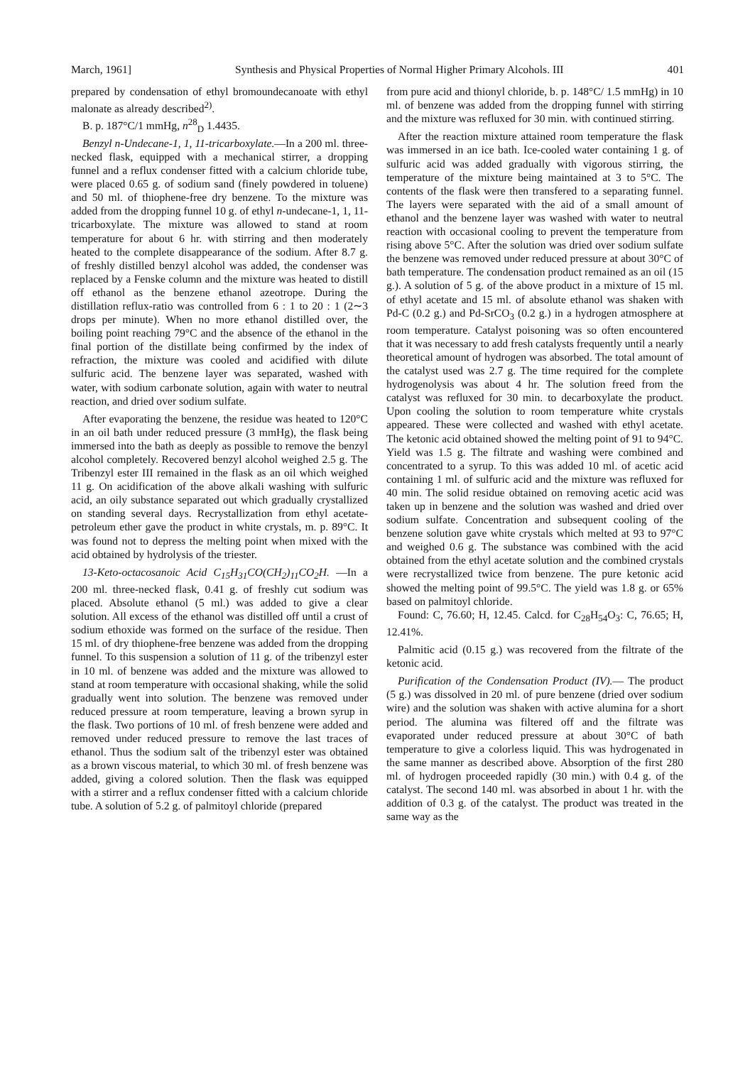March, 1961] Synthesis and Physical Properties of Normal Higher Primary Alcohols. III 401
prepared by condensation of ethyl bromoundecanoate with ethyl malonate as already described<sup>2)</sup>.
B. p. 187°C/1 mmHg, n<sup>28</sup><sub>D</sub> 1.4435.
Benzyl n-Undecane-1, 1, 11-tricarboxylate.—In a 200 ml. three-necked flask, equipped with a mechanical stirrer, a dropping funnel and a reflux condenser fitted with a calcium chloride tube, were placed 0.65 g. of sodium sand (finely powdered in toluene) and 50 ml. of thiophene-free dry benzene. To the mixture was added from the dropping funnel 10 g. of ethyl n-undecane-1, 1, 11-tricarboxylate. The mixture was allowed to stand at room temperature for about 6 hr. with stirring and then moderately heated to the complete disappearance of the sodium. After 8.7 g. of freshly distilled benzyl alcohol was added, the condenser was replaced by a Fenske column and the mixture was heated to distill off ethanol as the benzene ethanol azeotrope. During the distillation reflux-ratio was controlled from 6 : 1 to 20 : 1 (2∼3 drops per minute). When no more ethanol distilled over, the boiling point reaching 79°C and the absence of the ethanol in the final portion of the distillate being confirmed by the index of refraction, the mixture was cooled and acidified with dilute sulfuric acid. The benzene layer was separated, washed with water, with sodium carbonate solution, again with water to neutral reaction, and dried over sodium sulfate.
After evaporating the benzene, the residue was heated to 120°C in an oil bath under reduced pressure (3 mmHg), the flask being immersed into the bath as deeply as possible to remove the benzyl alcohol completely. Recovered benzyl alcohol weighed 2.5 g. The Tribenzyl ester III remained in the flask as an oil which weighed 11 g. On acidification of the above alkali washing with sulfuric acid, an oily substance separated out which gradually crystallized on standing several days. Recrystallization from ethyl acetate-petroleum ether gave the product in white crystals, m. p. 89°C. It was found not to depress the melting point when mixed with the acid obtained by hydrolysis of the triester.
13-Keto-octacosanoic Acid C<sub>15</sub>H<sub>31</sub>CO(CH<sub>2</sub>)<sub>11</sub>CO<sub>2</sub>H. —In a 200 ml. three-necked flask, 0.41 g. of freshly cut sodium was placed. Absolute ethanol (5 ml.) was added to give a clear solution. All excess of the ethanol was distilled off until a crust of sodium ethoxide was formed on the surface of the residue. Then 15 ml. of dry thiophene-free benzene was added from the dropping funnel. To this suspension a solution of 11 g. of the tribenzyl ester in 10 ml. of benzene was added and the mixture was allowed to stand at room temperature with occasional shaking, while the solid gradually went into solution. The benzene was removed under reduced pressure at room temperature, leaving a brown syrup in the flask. Two portions of 10 ml. of fresh benzene were added and removed under reduced pressure to remove the last traces of ethanol. Thus the sodium salt of the tribenzyl ester was obtained as a brown viscous material, to which 30 ml. of fresh benzene was added, giving a colored solution. Then the flask was equipped with a stirrer and a reflux condenser fitted with a calcium chloride tube. A solution of 5.2 g. of palmitoyl chloride (prepared
from pure acid and thionyl chloride, b. p. 148°C/ 1.5 mmHg) in 10 ml. of benzene was added from the dropping funnel with stirring and the mixture was refluxed for 30 min. with continued stirring.
After the reaction mixture attained room temperature the flask was immersed in an ice bath. Ice-cooled water containing 1 g. of sulfuric acid was added gradually with vigorous stirring, the temperature of the mixture being maintained at 3 to 5°C. The contents of the flask were then transfered to a separating funnel. The layers were separated with the aid of a small amount of ethanol and the benzene layer was washed with water to neutral reaction with occasional cooling to prevent the temperature from rising above 5°C. After the solution was dried over sodium sulfate the benzene was removed under reduced pressure at about 30°C of bath temperature. The condensation product remained as an oil (15 g.). A solution of 5 g. of the above product in a mixture of 15 ml. of ethyl acetate and 15 ml. of absolute ethanol was shaken with Pd-C (0.2 g.) and Pd-SrCO<sub>3</sub> (0.2 g.) in a hydrogen atmosphere at room temperature. Catalyst poisoning was so often encountered that it was necessary to add fresh catalysts frequently until a nearly theoretical amount of hydrogen was absorbed. The total amount of the catalyst used was 2.7 g. The time required for the complete hydrogenolysis was about 4 hr. The solution freed from the catalyst was refluxed for 30 min. to decarboxylate the product. Upon cooling the solution to room temperature white crystals appeared. These were collected and washed with ethyl acetate. The ketonic acid obtained showed the melting point of 91 to 94°C. Yield was 1.5 g. The filtrate and washing were combined and concentrated to a syrup. To this was added 10 ml. of acetic acid containing 1 ml. of sulfuric acid and the mixture was refluxed for 40 min. The solid residue obtained on removing acetic acid was taken up in benzene and the solution was washed and dried over sodium sulfate. Concentration and subsequent cooling of the benzene solution gave white crystals which melted at 93 to 97°C and weighed 0.6 g. The substance was combined with the acid obtained from the ethyl acetate solution and the combined crystals were recrystallized twice from benzene. The pure ketonic acid showed the melting point of 99.5°C. The yield was 1.8 g. or 65% based on palmitoyl chloride.
Found: C, 76.60; H, 12.45. Calcd. for C<sub>28</sub>H<sub>54</sub>O<sub>3</sub>: C, 76.65; H, 12.41%.
Palmitic acid (0.15 g.) was recovered from the filtrate of the ketonic acid.
Purification of the Condensation Product (IV).— The product (5 g.) was dissolved in 20 ml. of pure benzene (dried over sodium wire) and the solution was shaken with active alumina for a short period. The alumina was filtered off and the filtrate was evaporated under reduced pressure at about 30°C of bath temperature to give a colorless liquid. This was hydrogenated in the same manner as described above. Absorption of the first 280 ml. of hydrogen proceeded rapidly (30 min.) with 0.4 g. of the catalyst. The second 140 ml. was absorbed in about 1 hr. with the addition of 0.3 g. of the catalyst. The product was treated in the same way as the